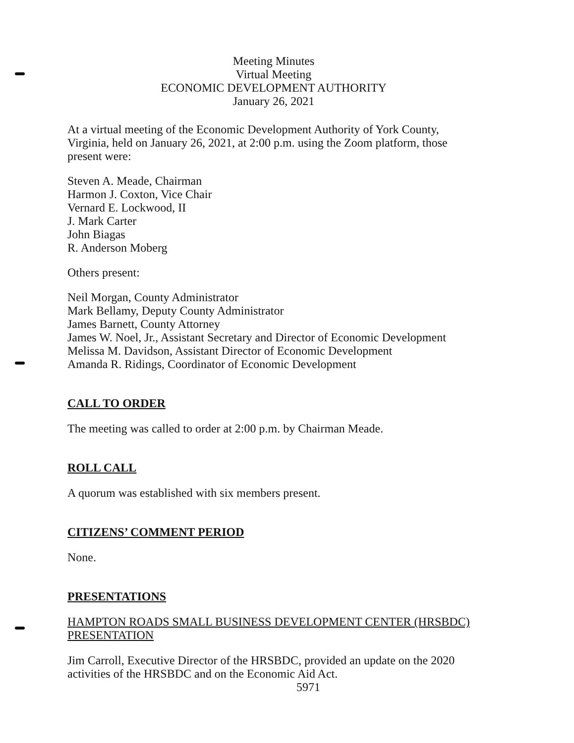Meeting Minutes
Virtual Meeting
ECONOMIC DEVELOPMENT AUTHORITY
January 26, 2021
At a virtual meeting of the Economic Development Authority of York County, Virginia, held on January 26, 2021, at 2:00 p.m. using the Zoom platform, those present were:
Steven A. Meade, Chairman
Harmon J. Coxton, Vice Chair
Vernard E. Lockwood, II
J. Mark Carter
John Biagas
R. Anderson Moberg
Others present:
Neil Morgan, County Administrator
Mark Bellamy, Deputy County Administrator
James Barnett, County Attorney
James W. Noel, Jr., Assistant Secretary and Director of Economic Development
Melissa M. Davidson, Assistant Director of Economic Development
Amanda R. Ridings, Coordinator of Economic Development
CALL TO ORDER
The meeting was called to order at 2:00 p.m. by Chairman Meade.
ROLL CALL
A quorum was established with six members present.
CITIZENS’ COMMENT PERIOD
None.
PRESENTATIONS
HAMPTON ROADS SMALL BUSINESS DEVELOPMENT CENTER (HRSBDC) PRESENTATION
Jim Carroll, Executive Director of the HRSBDC, provided an update on the 2020 activities of the HRSBDC and on the Economic Aid Act.
5971